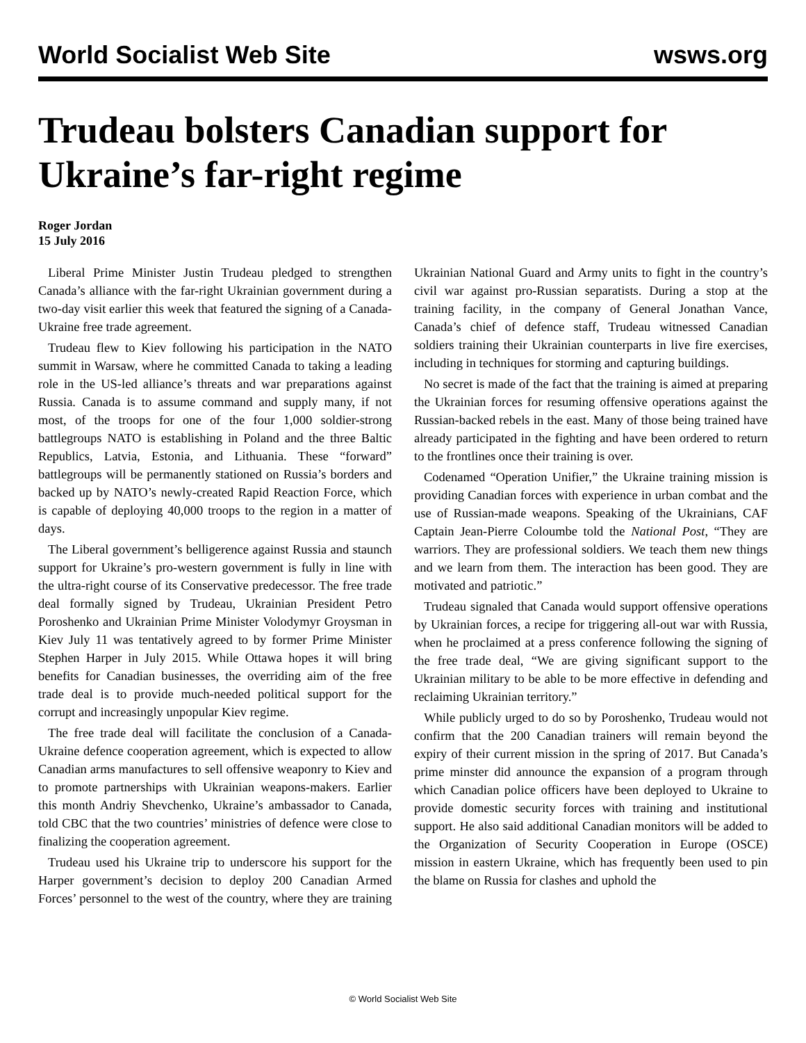World Socialist Web Site wsws.org
Trudeau bolsters Canadian support for Ukraine’s far-right regime
Roger Jordan
15 July 2016
Liberal Prime Minister Justin Trudeau pledged to strengthen Canada’s alliance with the far-right Ukrainian government during a two-day visit earlier this week that featured the signing of a Canada-Ukraine free trade agreement.
Trudeau flew to Kiev following his participation in the NATO summit in Warsaw, where he committed Canada to taking a leading role in the US-led alliance’s threats and war preparations against Russia. Canada is to assume command and supply many, if not most, of the troops for one of the four 1,000 soldier-strong battlegroups NATO is establishing in Poland and the three Baltic Republics, Latvia, Estonia, and Lithuania. These “forward” battlegroups will be permanently stationed on Russia’s borders and backed up by NATO’s newly-created Rapid Reaction Force, which is capable of deploying 40,000 troops to the region in a matter of days.
The Liberal government’s belligerence against Russia and staunch support for Ukraine’s pro-western government is fully in line with the ultra-right course of its Conservative predecessor. The free trade deal formally signed by Trudeau, Ukrainian President Petro Poroshenko and Ukrainian Prime Minister Volodymyr Groysman in Kiev July 11 was tentatively agreed to by former Prime Minister Stephen Harper in July 2015. While Ottawa hopes it will bring benefits for Canadian businesses, the overriding aim of the free trade deal is to provide much-needed political support for the corrupt and increasingly unpopular Kiev regime.
The free trade deal will facilitate the conclusion of a Canada-Ukraine defence cooperation agreement, which is expected to allow Canadian arms manufactures to sell offensive weaponry to Kiev and to promote partnerships with Ukrainian weapons-makers. Earlier this month Andriy Shevchenko, Ukraine’s ambassador to Canada, told CBC that the two countries’ ministries of defence were close to finalizing the cooperation agreement.
Trudeau used his Ukraine trip to underscore his support for the Harper government’s decision to deploy 200 Canadian Armed Forces’ personnel to the west of the country, where they are training Ukrainian National Guard and Army units to fight in the country’s civil war against pro-Russian separatists. During a stop at the training facility, in the company of General Jonathan Vance, Canada’s chief of defence staff, Trudeau witnessed Canadian soldiers training their Ukrainian counterparts in live fire exercises, including in techniques for storming and capturing buildings.
No secret is made of the fact that the training is aimed at preparing the Ukrainian forces for resuming offensive operations against the Russian-backed rebels in the east. Many of those being trained have already participated in the fighting and have been ordered to return to the frontlines once their training is over.
Codenamed “Operation Unifier,” the Ukraine training mission is providing Canadian forces with experience in urban combat and the use of Russian-made weapons. Speaking of the Ukrainians, CAF Captain Jean-Pierre Coloumbe told the National Post, “They are warriors. They are professional soldiers. We teach them new things and we learn from them. The interaction has been good. They are motivated and patriotic.”
Trudeau signaled that Canada would support offensive operations by Ukrainian forces, a recipe for triggering all-out war with Russia, when he proclaimed at a press conference following the signing of the free trade deal, “We are giving significant support to the Ukrainian military to be able to be more effective in defending and reclaiming Ukrainian territory.”
While publicly urged to do so by Poroshenko, Trudeau would not confirm that the 200 Canadian trainers will remain beyond the expiry of their current mission in the spring of 2017. But Canada’s prime minster did announce the expansion of a program through which Canadian police officers have been deployed to Ukraine to provide domestic security forces with training and institutional support. He also said additional Canadian monitors will be added to the Organization of Security Cooperation in Europe (OSCE) mission in eastern Ukraine, which has frequently been used to pin the blame on Russia for clashes and uphold the
© World Socialist Web Site